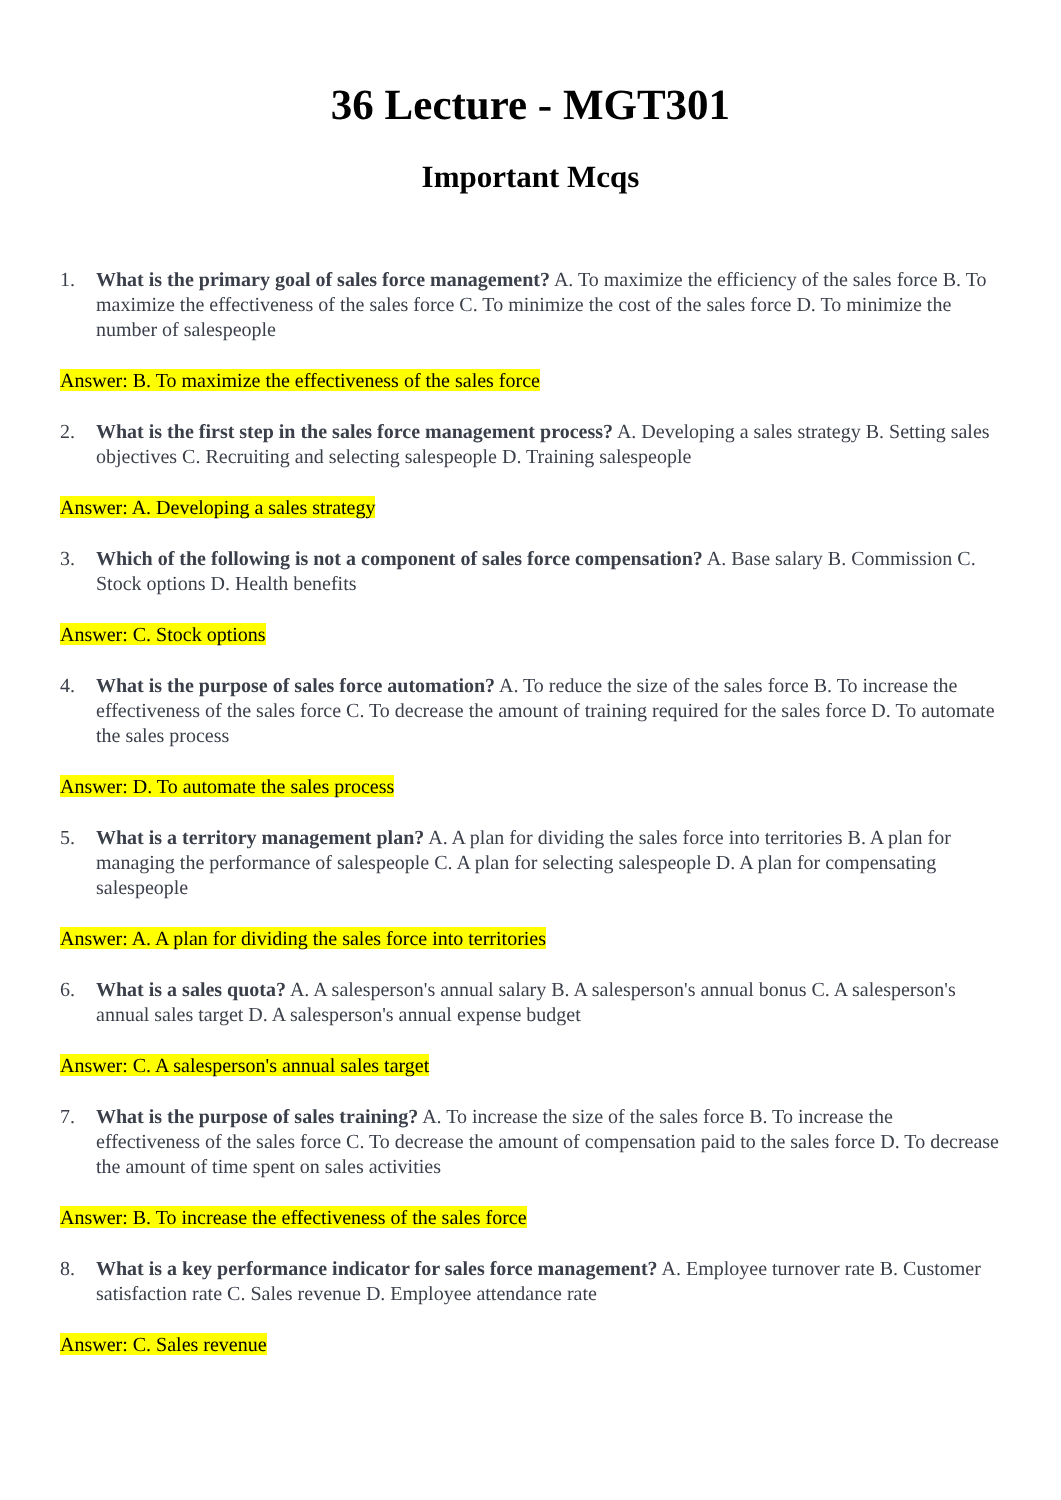36 Lecture - MGT301
Important Mcqs
1. What is the primary goal of sales force management? A. To maximize the efficiency of the sales force B. To maximize the effectiveness of the sales force C. To minimize the cost of the sales force D. To minimize the number of salespeople
Answer: B. To maximize the effectiveness of the sales force
2. What is the first step in the sales force management process? A. Developing a sales strategy B. Setting sales objectives C. Recruiting and selecting salespeople D. Training salespeople
Answer: A. Developing a sales strategy
3. Which of the following is not a component of sales force compensation? A. Base salary B. Commission C. Stock options D. Health benefits
Answer: C. Stock options
4. What is the purpose of sales force automation? A. To reduce the size of the sales force B. To increase the effectiveness of the sales force C. To decrease the amount of training required for the sales force D. To automate the sales process
Answer: D. To automate the sales process
5. What is a territory management plan? A. A plan for dividing the sales force into territories B. A plan for managing the performance of salespeople C. A plan for selecting salespeople D. A plan for compensating salespeople
Answer: A. A plan for dividing the sales force into territories
6. What is a sales quota? A. A salesperson's annual salary B. A salesperson's annual bonus C. A salesperson's annual sales target D. A salesperson's annual expense budget
Answer: C. A salesperson's annual sales target
7. What is the purpose of sales training? A. To increase the size of the sales force B. To increase the effectiveness of the sales force C. To decrease the amount of compensation paid to the sales force D. To decrease the amount of time spent on sales activities
Answer: B. To increase the effectiveness of the sales force
8. What is a key performance indicator for sales force management? A. Employee turnover rate B. Customer satisfaction rate C. Sales revenue D. Employee attendance rate
Answer: C. Sales revenue